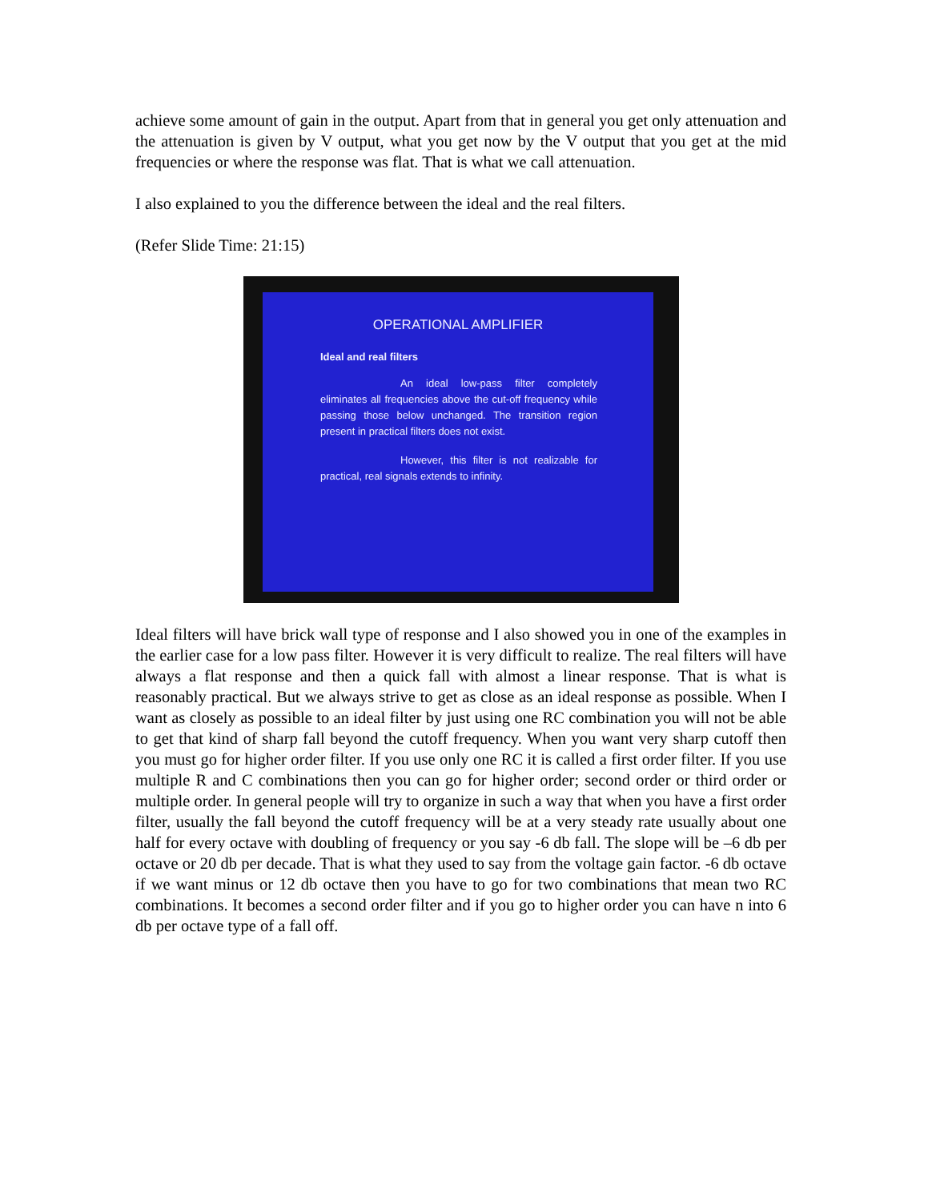achieve some amount of gain in the output. Apart from that in general you get only attenuation and the attenuation is given by V output, what you get now by the V output that you get at the mid frequencies or where the response was flat. That is what we call attenuation.
I also explained to you the difference between the ideal and the real filters.
(Refer Slide Time: 21:15)
OPERATIONAL AMPLIFIER
Ideal and real filters
An ideal low-pass filter completely eliminates all frequencies above the cut-off frequency while passing those below unchanged. The transition region present in practical filters does not exist.
However, this filter is not realizable for practical, real signals extends to infinity.
Ideal filters will have brick wall type of response and I also showed you in one of the examples in the earlier case for a low pass filter. However it is very difficult to realize. The real filters will have always a flat response and then a quick fall with almost a linear response. That is what is reasonably practical. But we always strive to get as close as an ideal response as possible. When I want as closely as possible to an ideal filter by just using one RC combination you will not be able to get that kind of sharp fall beyond the cutoff frequency. When you want very sharp cutoff then you must go for higher order filter. If you use only one RC it is called a first order filter. If you use multiple R and C combinations then you can go for higher order; second order or third order or multiple order. In general people will try to organize in such a way that when you have a first order filter, usually the fall beyond the cutoff frequency will be at a very steady rate usually about one half for every octave with doubling of frequency or you say -6 db fall. The slope will be –6 db per octave or 20 db per decade. That is what they used to say from the voltage gain factor. -6 db octave if we want minus or 12 db octave then you have to go for two combinations that mean two RC combinations. It becomes a second order filter and if you go to higher order you can have n into 6 db per octave type of a fall off.